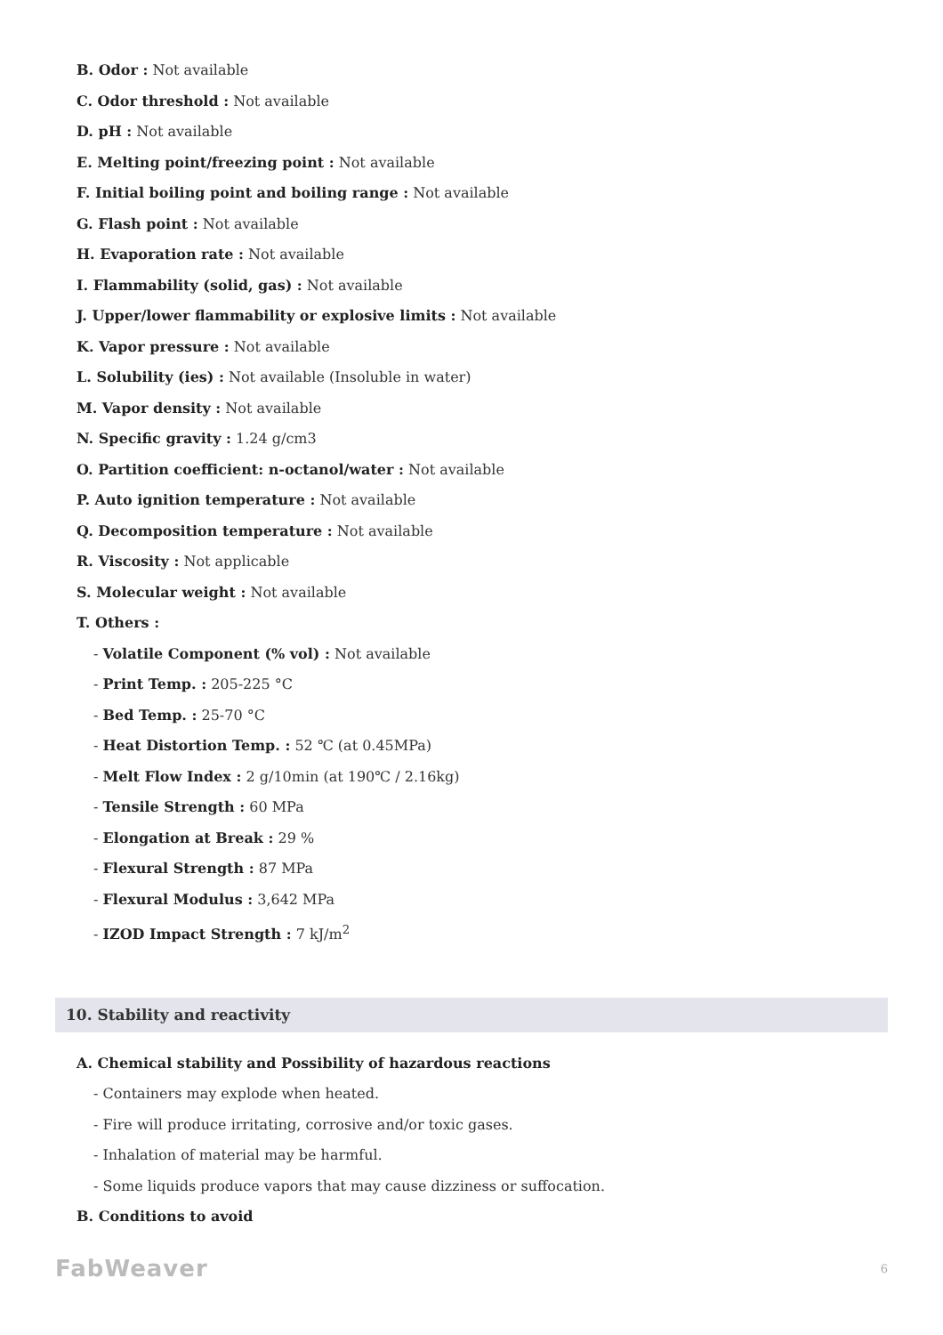B. Odor : Not available
C. Odor threshold : Not available
D. pH : Not available
E. Melting point/freezing point : Not available
F. Initial boiling point and boiling range : Not available
G. Flash point : Not available
H. Evaporation rate : Not available
I. Flammability (solid, gas) : Not available
J. Upper/lower flammability or explosive limits : Not available
K. Vapor pressure : Not available
L. Solubility (ies) : Not available (Insoluble in water)
M. Vapor density : Not available
N. Specific gravity : 1.24 g/cm3
O. Partition coefficient: n-octanol/water : Not available
P. Auto ignition temperature : Not available
Q. Decomposition temperature : Not available
R. Viscosity : Not applicable
S. Molecular weight : Not available
T. Others :
- Volatile Component (% vol) : Not available
- Print Temp. : 205-225 °C
- Bed Temp. : 25-70 °C
- Heat Distortion Temp. : 52 ℃ (at 0.45MPa)
- Melt Flow Index : 2 g/10min (at 190℃ / 2.16kg)
- Tensile Strength : 60 MPa
- Elongation at Break : 29 %
- Flexural Strength : 87 MPa
- Flexural Modulus : 3,642 MPa
- IZOD Impact Strength : 7 kJ/m<sup>2</sup>
10. Stability and reactivity
A. Chemical stability and Possibility of hazardous reactions
- Containers may explode when heated.
- Fire will produce irritating, corrosive and/or toxic gases.
- Inhalation of material may be harmful.
- Some liquids produce vapors that may cause dizziness or suffocation.
B. Conditions to avoid
FabWeaver 6